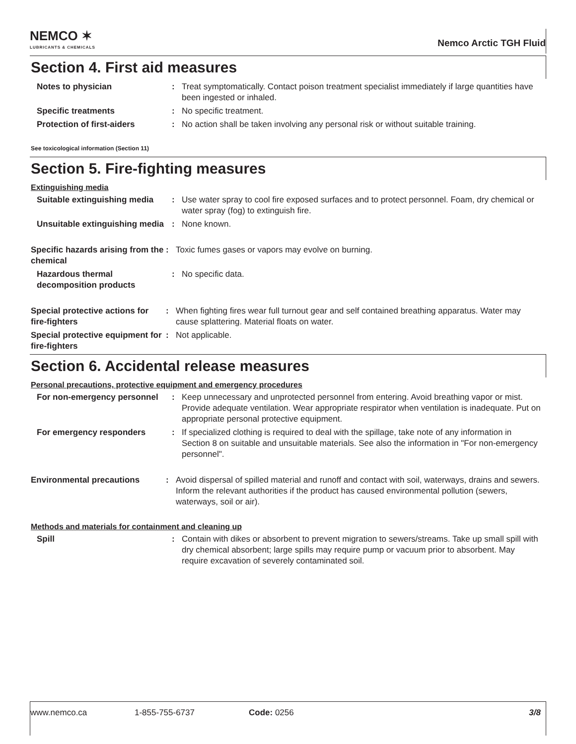NEMCO ✶
LUBRICANTS & CHEMICALS
Nemco Arctic TGH Fluid
Section 4. First aid measures
Notes to physician : Treat symptomatically. Contact poison treatment specialist immediately if large quantities have been ingested or inhaled.
Specific treatments : No specific treatment.
Protection of first-aiders : No action shall be taken involving any personal risk or without suitable training.
See toxicological information (Section 11)
Section 5. Fire-fighting measures
Extinguishing media
Suitable extinguishing media
: Use water spray to cool fire exposed surfaces and to protect personnel. Foam, dry chemical or water spray (fog) to extinguish fire.
Unsuitable extinguishing media
: None known.
Specific hazards arising from the chemical
: Toxic fumes gases or vapors may evolve on burning.
Hazardous thermal decomposition products
: No specific data.
Special protective actions for fire-fighters
: When fighting fires wear full turnout gear and self contained breathing apparatus. Water may cause splattering. Material floats on water.
Special protective equipment for fire-fighters
: Not applicable.
Section 6. Accidental release measures
Personal precautions, protective equipment and emergency procedures
For non-emergency personnel
: Keep unnecessary and unprotected personnel from entering. Avoid breathing vapor or mist. Provide adequate ventilation. Wear appropriate respirator when ventilation is inadequate. Put on appropriate personal protective equipment.
For emergency responders : If specialized clothing is required to deal with the spillage, take note of any information in Section 8 on suitable and unsuitable materials. See also the information in "For non-emergency personnel".
Environmental precautions : Avoid dispersal of spilled material and runoff and contact with soil, waterways, drains and sewers. Inform the relevant authorities if the product has caused environmental pollution (sewers, waterways, soil or air).
Methods and materials for containment and cleaning up
Spill : Contain with dikes or absorbent to prevent migration to sewers/streams. Take up small spill with dry chemical absorbent; large spills may require pump or vacuum prior to absorbent. May require excavation of severely contaminated soil.
www.nemco.ca 1-855-755-6737 Code: 0256 3/8